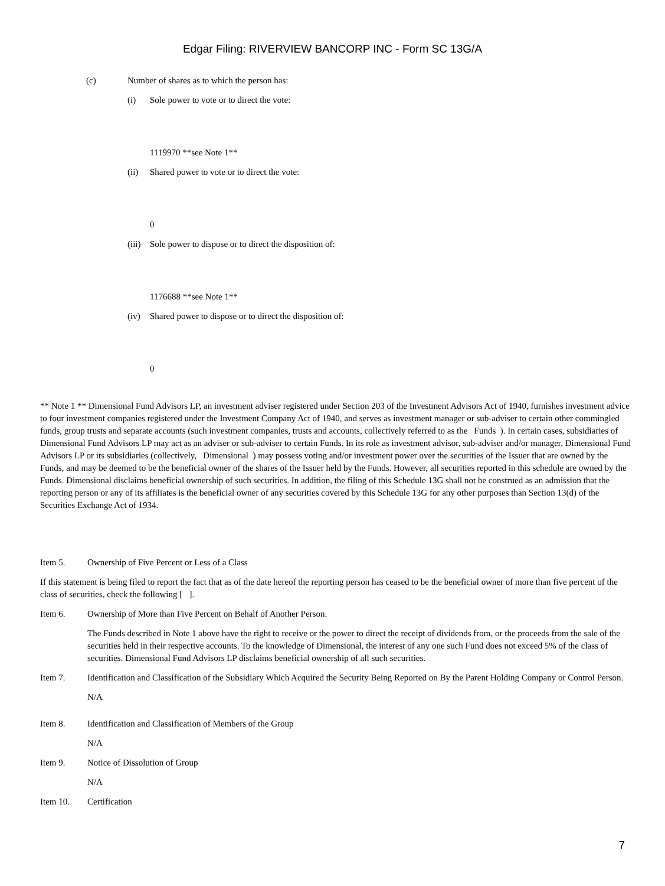Edgar Filing: RIVERVIEW BANCORP INC - Form SC 13G/A
(c) Number of shares as to which the person has:
(i) Sole power to vote or to direct the vote:
1119970 **see Note 1**
(ii) Shared power to vote or to direct the vote:
0
(iii) Sole power to dispose or to direct the disposition of:
1176688 **see Note 1**
(iv) Shared power to dispose or to direct the disposition of:
0
** Note 1 ** Dimensional Fund Advisors LP, an investment adviser registered under Section 203 of the Investment Advisors Act of 1940, furnishes investment advice to four investment companies registered under the Investment Company Act of 1940, and serves as investment manager or sub-adviser to certain other commingled funds, group trusts and separate accounts (such investment companies, trusts and accounts, collectively referred to as the Funds ). In certain cases, subsidiaries of Dimensional Fund Advisors LP may act as an adviser or sub-adviser to certain Funds. In its role as investment advisor, sub-adviser and/or manager, Dimensional Fund Advisors LP or its subsidiaries (collectively, Dimensional ) may possess voting and/or investment power over the securities of the Issuer that are owned by the Funds, and may be deemed to be the beneficial owner of the shares of the Issuer held by the Funds. However, all securities reported in this schedule are owned by the Funds. Dimensional disclaims beneficial ownership of such securities. In addition, the filing of this Schedule 13G shall not be construed as an admission that the reporting person or any of its affiliates is the beneficial owner of any securities covered by this Schedule 13G for any other purposes than Section 13(d) of the Securities Exchange Act of 1934.
Item 5. Ownership of Five Percent or Less of a Class
If this statement is being filed to report the fact that as of the date hereof the reporting person has ceased to be the beneficial owner of more than five percent of the class of securities, check the following [ ].
Item 6. Ownership of More than Five Percent on Behalf of Another Person.
The Funds described in Note 1 above have the right to receive or the power to direct the receipt of dividends from, or the proceeds from the sale of the securities held in their respective accounts. To the knowledge of Dimensional, the interest of any one such Fund does not exceed 5% of the class of securities. Dimensional Fund Advisors LP disclaims beneficial ownership of all such securities.
Item 7. Identification and Classification of the Subsidiary Which Acquired the Security Being Reported on By the Parent Holding Company or Control Person.
N/A
Item 8. Identification and Classification of Members of the Group
N/A
Item 9. Notice of Dissolution of Group
N/A
Item 10. Certification
7